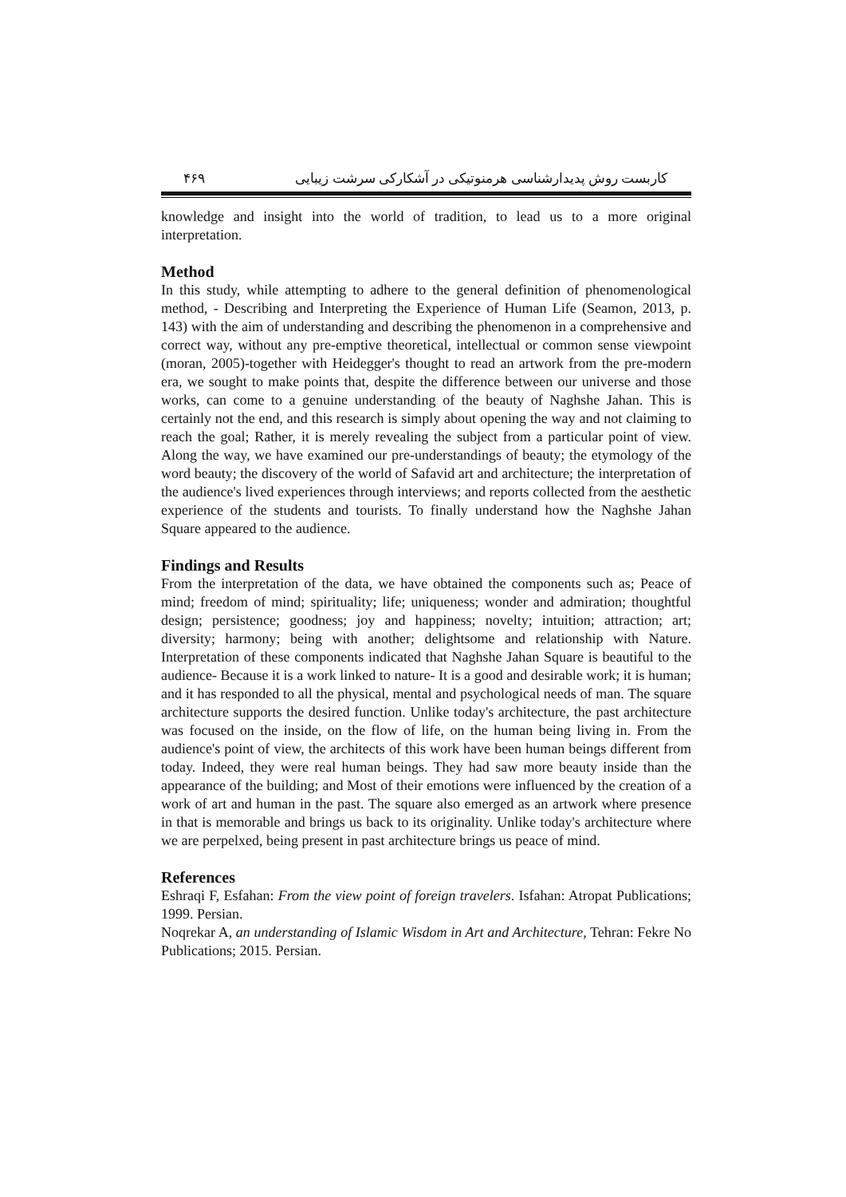۴۶۹ کاربست روش پدیدارشناسی هرمنوتیکی در آشکارکی سرشت زیبایی
knowledge and insight into the world of tradition, to lead us to a more original interpretation.
Method
In this study, while attempting to adhere to the general definition of phenomenological method, - Describing and Interpreting the Experience of Human Life (Seamon, 2013, p. 143) with the aim of understanding and describing the phenomenon in a comprehensive and correct way, without any pre-emptive theoretical, intellectual or common sense viewpoint (moran, 2005)-together with Heidegger's thought to read an artwork from the pre-modern era, we sought to make points that, despite the difference between our universe and those works, can come to a genuine understanding of the beauty of Naghshe Jahan. This is certainly not the end, and this research is simply about opening the way and not claiming to reach the goal; Rather, it is merely revealing the subject from a particular point of view. Along the way, we have examined our pre-understandings of beauty; the etymology of the word beauty; the discovery of the world of Safavid art and architecture; the interpretation of the audience's lived experiences through interviews; and reports collected from the aesthetic experience of the students and tourists. To finally understand how the Naghshe Jahan Square appeared to the audience.
Findings and Results
From the interpretation of the data, we have obtained the components such as; Peace of mind; freedom of mind; spirituality; life; uniqueness; wonder and admiration; thoughtful design; persistence; goodness; joy and happiness; novelty; intuition; attraction; art; diversity; harmony; being with another; delightsome and relationship with Nature. Interpretation of these components indicated that Naghshe Jahan Square is beautiful to the audience- Because it is a work linked to nature- It is a good and desirable work; it is human; and it has responded to all the physical, mental and psychological needs of man. The square architecture supports the desired function. Unlike today's architecture, the past architecture was focused on the inside, on the flow of life, on the human being living in. From the audience's point of view, the architects of this work have been human beings different from today. Indeed, they were real human beings. They had saw more beauty inside than the appearance of the building; and Most of their emotions were influenced by the creation of a work of art and human in the past. The square also emerged as an artwork where presence in that is memorable and brings us back to its originality. Unlike today's architecture where we are perpelxed, being present in past architecture brings us peace of mind.
References
Eshraqi F, Esfahan: From the view point of foreign travelers. Isfahan: Atropat Publications; 1999. Persian.
Noqrekar A, an understanding of Islamic Wisdom in Art and Architecture, Tehran: Fekre No Publications; 2015. Persian.